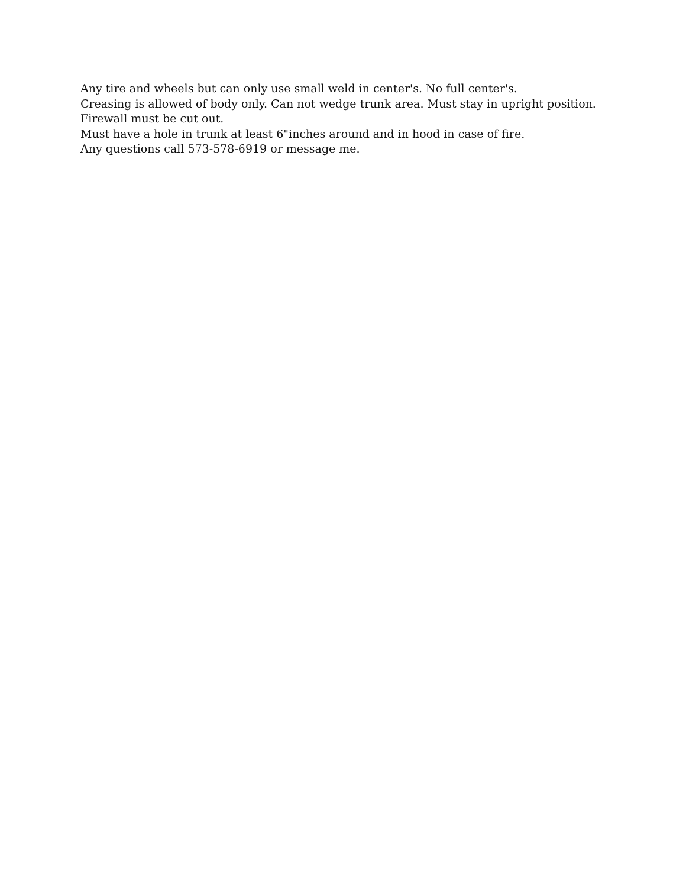Any tire and wheels but can only use small weld in center's. No full center's.
Creasing is allowed of body only. Can not wedge trunk area. Must stay in upright position.
Firewall must be cut out.
Must have a hole in trunk at least 6"inches around and in hood in case of fire.
Any questions call 573-578-6919 or message me.